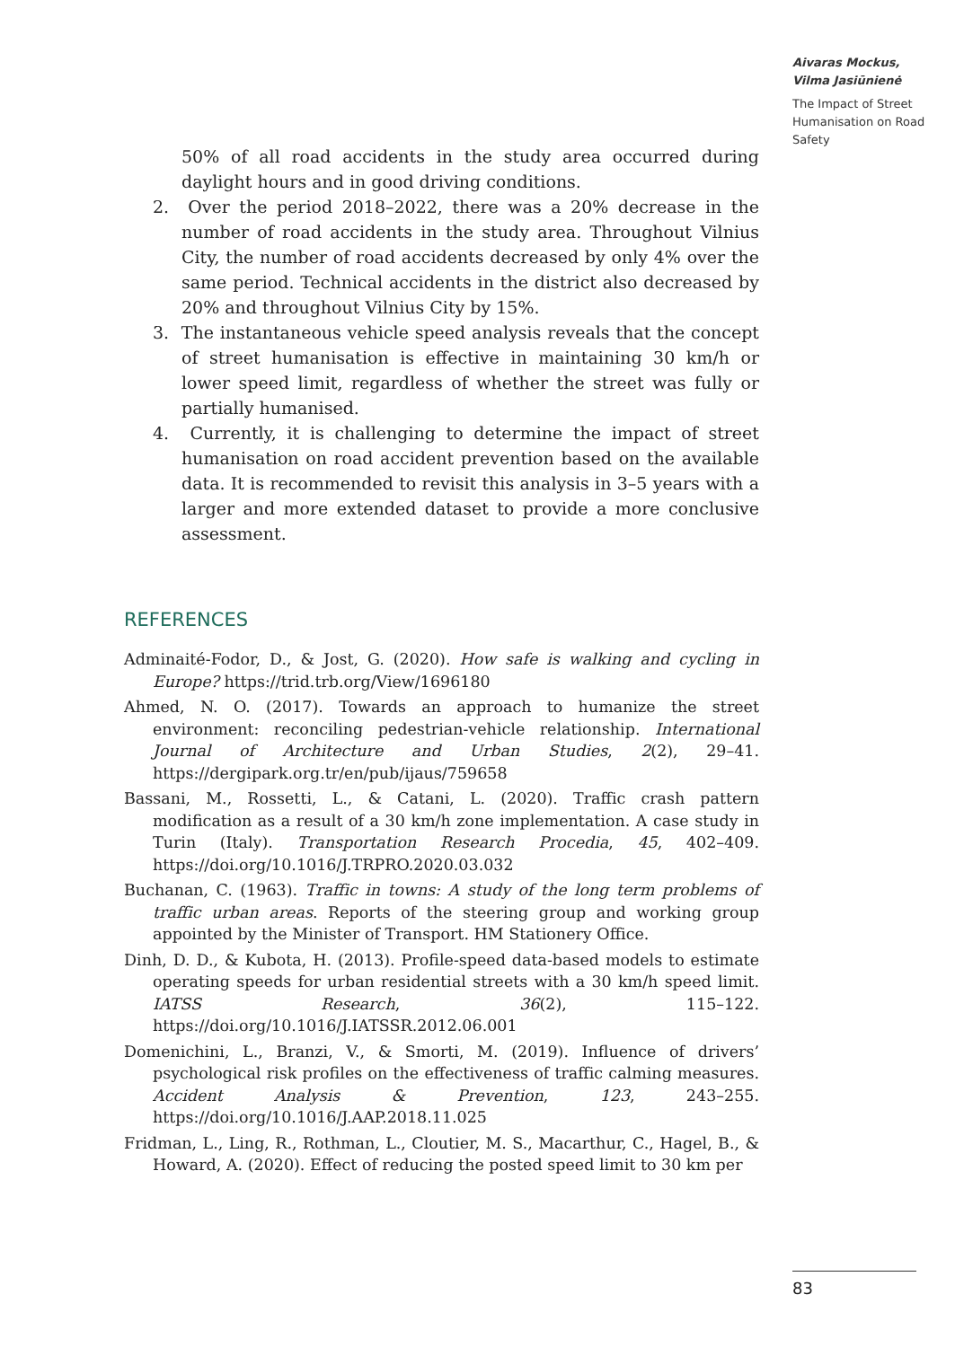Aivaras Mockus,
Vilma Jasiūnienė
The Impact of Street Humanisation on Road Safety
50% of all road accidents in the study area occurred during daylight hours and in good driving conditions.
2. Over the period 2018–2022, there was a 20% decrease in the number of road accidents in the study area. Throughout Vilnius City, the number of road accidents decreased by only 4% over the same period. Technical accidents in the district also decreased by 20% and throughout Vilnius City by 15%.
3. The instantaneous vehicle speed analysis reveals that the concept of street humanisation is effective in maintaining 30 km/h or lower speed limit, regardless of whether the street was fully or partially humanised.
4. Currently, it is challenging to determine the impact of street humanisation on road accident prevention based on the available data. It is recommended to revisit this analysis in 3–5 years with a larger and more extended dataset to provide a more conclusive assessment.
REFERENCES
Adminaité-Fodor, D., & Jost, G. (2020). How safe is walking and cycling in Europe? https://trid.trb.org/View/1696180
Ahmed, N. O. (2017). Towards an approach to humanize the street environment: reconciling pedestrian-vehicle relationship. International Journal of Architecture and Urban Studies, 2(2), 29–41. https://dergipark.org.tr/en/pub/ijaus/759658
Bassani, M., Rossetti, L., & Catani, L. (2020). Traffic crash pattern modification as a result of a 30 km/h zone implementation. A case study in Turin (Italy). Transportation Research Procedia, 45, 402–409. https://doi.org/10.1016/J.TRPRO.2020.03.032
Buchanan, C. (1963). Traffic in towns: A study of the long term problems of traffic urban areas. Reports of the steering group and working group appointed by the Minister of Transport. HM Stationery Office.
Dinh, D. D., & Kubota, H. (2013). Profile-speed data-based models to estimate operating speeds for urban residential streets with a 30 km/h speed limit. IATSS Research, 36(2), 115–122. https://doi.org/10.1016/J.IATSSR.2012.06.001
Domenichini, L., Branzi, V., & Smorti, M. (2019). Influence of drivers’ psychological risk profiles on the effectiveness of traffic calming measures. Accident Analysis & Prevention, 123, 243–255. https://doi.org/10.1016/J.AAP.2018.11.025
Fridman, L., Ling, R., Rothman, L., Cloutier, M. S., Macarthur, C., Hagel, B., & Howard, A. (2020). Effect of reducing the posted speed limit to 30 km per
83